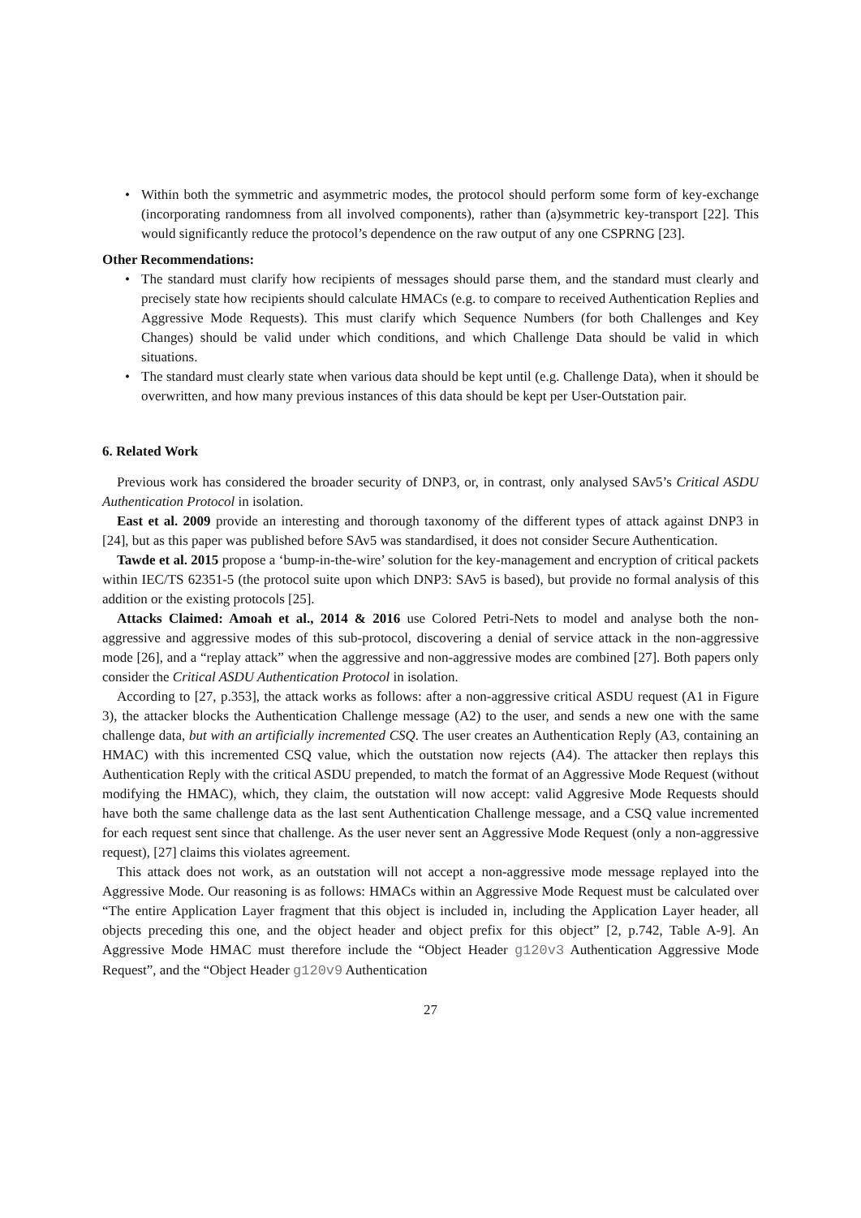• Within both the symmetric and asymmetric modes, the protocol should perform some form of key-exchange (incorporating randomness from all involved components), rather than (a)symmetric key-transport [22]. This would significantly reduce the protocol’s dependence on the raw output of any one CSPRNG [23].
Other Recommendations:
• The standard must clarify how recipients of messages should parse them, and the standard must clearly and precisely state how recipients should calculate HMACs (e.g. to compare to received Authentication Replies and Aggressive Mode Requests). This must clarify which Sequence Numbers (for both Challenges and Key Changes) should be valid under which conditions, and which Challenge Data should be valid in which situations.
• The standard must clearly state when various data should be kept until (e.g. Challenge Data), when it should be overwritten, and how many previous instances of this data should be kept per User-Outstation pair.
6. Related Work
Previous work has considered the broader security of DNP3, or, in contrast, only analysed SAv5’s Critical ASDU Authentication Protocol in isolation.
East et al. 2009 provide an interesting and thorough taxonomy of the different types of attack against DNP3 in [24], but as this paper was published before SAv5 was standardised, it does not consider Secure Authentication.
Tawde et al. 2015 propose a ‘bump-in-the-wire’ solution for the key-management and encryption of critical packets within IEC/TS 62351-5 (the protocol suite upon which DNP3: SAv5 is based), but provide no formal analysis of this addition or the existing protocols [25].
Attacks Claimed: Amoah et al., 2014 & 2016 use Colored Petri-Nets to model and analyse both the non-aggressive and aggressive modes of this sub-protocol, discovering a denial of service attack in the non-aggressive mode [26], and a “replay attack” when the aggressive and non-aggressive modes are combined [27]. Both papers only consider the Critical ASDU Authentication Protocol in isolation.
According to [27, p.353], the attack works as follows: after a non-aggressive critical ASDU request (A1 in Figure 3), the attacker blocks the Authentication Challenge message (A2) to the user, and sends a new one with the same challenge data, but with an artificially incremented CSQ. The user creates an Authentication Reply (A3, containing an HMAC) with this incremented CSQ value, which the outstation now rejects (A4). The attacker then replays this Authentication Reply with the critical ASDU prepended, to match the format of an Aggressive Mode Request (without modifying the HMAC), which, they claim, the outstation will now accept: valid Aggresive Mode Requests should have both the same challenge data as the last sent Authentication Challenge message, and a CSQ value incremented for each request sent since that challenge. As the user never sent an Aggressive Mode Request (only a non-aggressive request), [27] claims this violates agreement.
This attack does not work, as an outstation will not accept a non-aggressive mode message replayed into the Aggressive Mode. Our reasoning is as follows: HMACs within an Aggressive Mode Request must be calculated over “The entire Application Layer fragment that this object is included in, including the Application Layer header, all objects preceding this one, and the object header and object prefix for this object” [2, p.742, Table A-9]. An Aggressive Mode HMAC must therefore include the “Object Header g120v3 Authentication Aggressive Mode Request”, and the “Object Header g120v9 Authentication
27